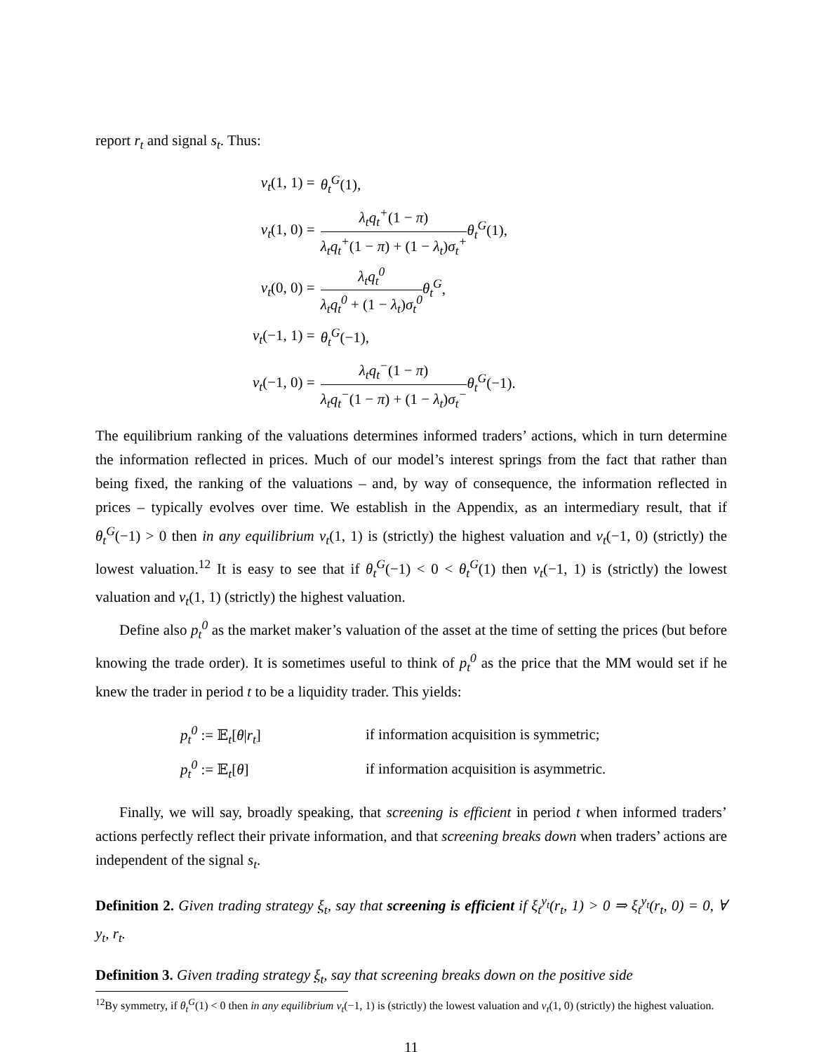report r<sub>t</sub> and signal s<sub>t</sub>. Thus:
| v<sub>t</sub> (1, 1) = | θ<sub>t</sub><sup>G</sup> (1), |
| v<sub>t</sub> (1, 0) = | λ<sub>t</sub>q<sub>t</sub><sup>+</sup> (1 − π ) λ<sub>t</sub>q<sub>t</sub><sup>+</sup> (1 − π ) + (1 − λ<sub>t</sub> ) σ<sub>t</sub><sup>+</sup> θ<sub>t</sub><sup>G</sup> (1), |
| v<sub>t</sub> (0, 0) = | λ<sub>t</sub>q<sub>t</sub><sup>0</sup> λ<sub>t</sub>q<sub>t</sub><sup>0</sup> + (1 − λ<sub>t</sub> ) σ<sub>t</sub><sup>0</sup> θ<sub>t</sub><sup>G</sup> , |
| v<sub>t</sub> (−1, 1) = | θ<sub>t</sub><sup>G</sup> (−1), |
| v<sub>t</sub> (−1, 0) = | λ<sub>t</sub>q<sub>t</sub><sup>−</sup> (1 − π ) λ<sub>t</sub>q<sub>t</sub><sup>−</sup> (1 − π ) + (1 − λ<sub>t</sub> ) σ<sub>t</sub><sup>−</sup> θ<sub>t</sub><sup>G</sup> (−1). |
The equilibrium ranking of the valuations determines informed traders’ actions, which in turn determine the information reflected in prices. Much of our model’s interest springs from the fact that rather than being fixed, the ranking of the valuations – and, by way of consequence, the information reflected in prices – typically evolves over time. We establish in the Appendix, as an intermediary result, that if θ<sub>t</sub><sup>G</sup>(−1) > 0 then in any equilibrium v<sub>t</sub>(1, 1) is (strictly) the highest valuation and v<sub>t</sub>(−1, 0) (strictly) the lowest valuation.<sup>12</sup> It is easy to see that if θ<sub>t</sub><sup>G</sup>(−1) < 0 < θ<sub>t</sub><sup>G</sup>(1) then v<sub>t</sub>(−1, 1) is (strictly) the lowest valuation and v<sub>t</sub>(1, 1) (strictly) the highest valuation.
Define also p<sub>t</sub><sup>0</sup> as the market maker’s valuation of the asset at the time of setting the prices (but before knowing the trade order). It is sometimes useful to think of p<sub>t</sub><sup>0</sup> as the price that the MM would set if he knew the trader in period t to be a liquidity trader. This yields:
| p<sub>t</sub><sup>0</sup> := 𝔼<sub>t</sub>[ θ / r<sub>t</sub> ] | if information acquisition is symmetric; |
| p<sub>t</sub><sup>0</sup> := 𝔼<sub>t</sub>[ θ ] | if information acquisition is asymmetric. |
Finally, we will say, broadly speaking, that screening is efficient in period t when informed traders’ actions perfectly reflect their private information, and that screening breaks down when traders’ actions are independent of the signal s<sub>t</sub>.
Definition 2. Given trading strategy ξ<sub>t</sub>, say that screening is efficient if ξ<sub>t</sub><sup>y<sub>t</sub></sup>(r<sub>t</sub>, 1) > 0 ⇒ ξ<sub>t</sub><sup>y<sub>t</sub></sup>(r<sub>t</sub>, 0) = 0, ∀ y<sub>t</sub>, r<sub>t</sub>.
Definition 3. Given trading strategy ξ<sub>t</sub>, say that screening breaks down on the positive side
<sup>12</sup> By symmetry, if θ<sub>t</sub><sup>G</sup>(1) < 0 then in any equilibrium v<sub>t</sub>(−1, 1) is (strictly) the lowest valuation and v<sub>t</sub>(1, 0) (strictly) the highest valuation.
11